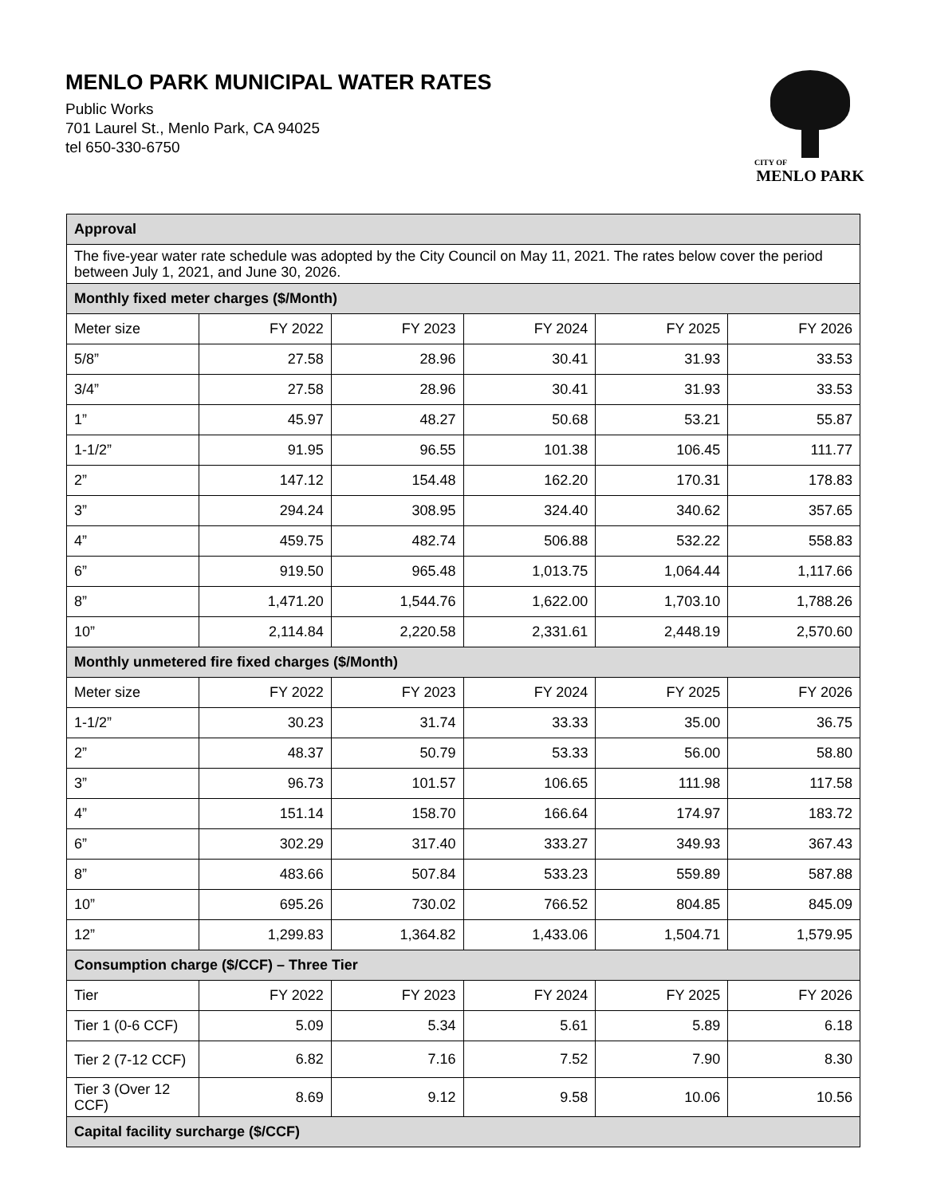MENLO PARK MUNICIPAL WATER RATES
Public Works
701 Laurel St., Menlo Park, CA 94025
tel 650-330-6750
CITY OF
MENLO PARK
| Approval | | | | | |
| --- | --- | --- | --- | --- | --- |
| The five-year water rate schedule was adopted by the City Council on May 11, 2021. The rates below cover the period between July 1, 2021, and June 30, 2026. | | | | | |
| Monthly fixed meter charges ($/Month) | | | | | |
| Meter size | FY 2022 | FY 2023 | FY 2024 | FY 2025 | FY 2026 |
| 5/8” | 27.58 | 28.96 | 30.41 | 31.93 | 33.53 |
| 3/4” | 27.58 | 28.96 | 30.41 | 31.93 | 33.53 |
| 1” | 45.97 | 48.27 | 50.68 | 53.21 | 55.87 |
| 1-1/2” | 91.95 | 96.55 | 101.38 | 106.45 | 111.77 |
| 2” | 147.12 | 154.48 | 162.20 | 170.31 | 178.83 |
| 3” | 294.24 | 308.95 | 324.40 | 340.62 | 357.65 |
| 4” | 459.75 | 482.74 | 506.88 | 532.22 | 558.83 |
| 6” | 919.50 | 965.48 | 1,013.75 | 1,064.44 | 1,117.66 |
| 8” | 1,471.20 | 1,544.76 | 1,622.00 | 1,703.10 | 1,788.26 |
| 10” | 2,114.84 | 2,220.58 | 2,331.61 | 2,448.19 | 2,570.60 |
| Monthly unmetered fire fixed charges ($/Month) | | | | | |
| Meter size | FY 2022 | FY 2023 | FY 2024 | FY 2025 | FY 2026 |
| 1-1/2” | 30.23 | 31.74 | 33.33 | 35.00 | 36.75 |
| 2” | 48.37 | 50.79 | 53.33 | 56.00 | 58.80 |
| 3” | 96.73 | 101.57 | 106.65 | 111.98 | 117.58 |
| 4” | 151.14 | 158.70 | 166.64 | 174.97 | 183.72 |
| 6” | 302.29 | 317.40 | 333.27 | 349.93 | 367.43 |
| 8” | 483.66 | 507.84 | 533.23 | 559.89 | 587.88 |
| 10” | 695.26 | 730.02 | 766.52 | 804.85 | 845.09 |
| 12” | 1,299.83 | 1,364.82 | 1,433.06 | 1,504.71 | 1,579.95 |
| Consumption charge ($/CCF) – Three Tier | | | | | |
| Tier | FY 2022 | FY 2023 | FY 2024 | FY 2025 | FY 2026 |
| Tier 1 (0-6 CCF) | 5.09 | 5.34 | 5.61 | 5.89 | 6.18 |
| Tier 2 (7-12 CCF) | 6.82 | 7.16 | 7.52 | 7.90 | 8.30 |
| Tier 3 (Over 12 CCF) | 8.69 | 9.12 | 9.58 | 10.06 | 10.56 |
| Capital facility surcharge ($/CCF) | | | | | |